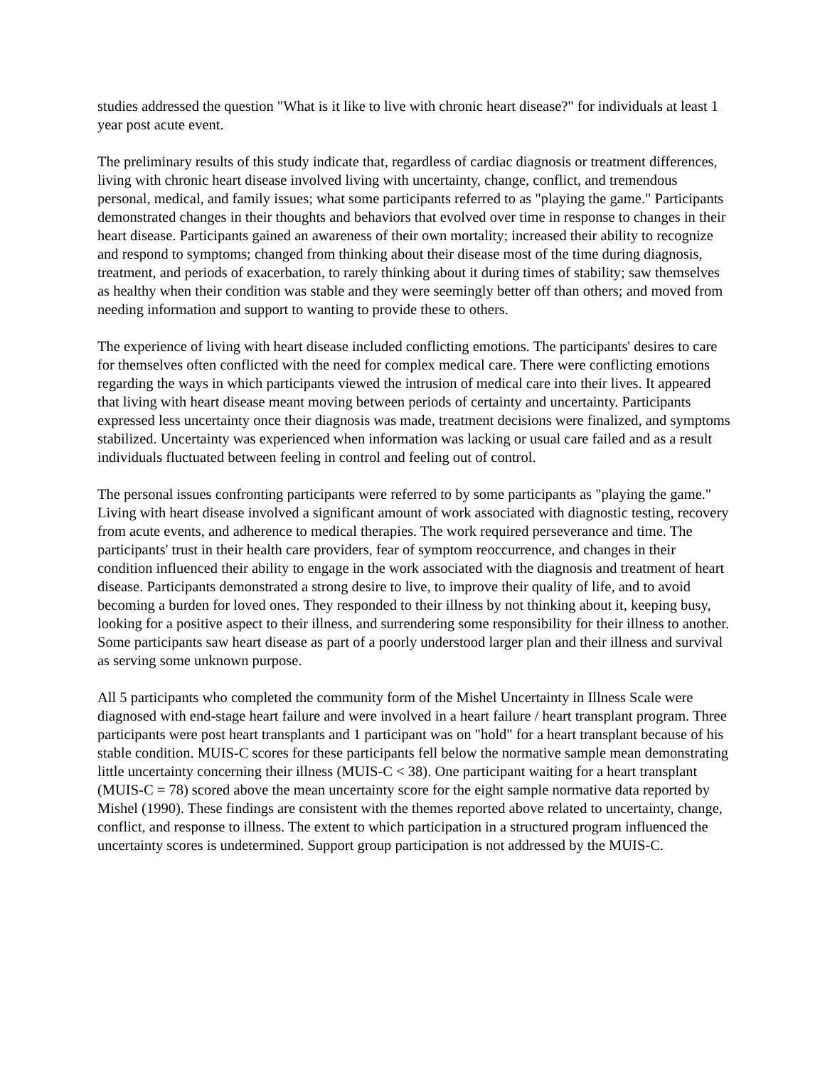studies addressed the question "What is it like to live with chronic heart disease?" for individuals at least 1 year post acute event.
The preliminary results of this study indicate that, regardless of cardiac diagnosis or treatment differences, living with chronic heart disease involved living with uncertainty, change, conflict, and tremendous personal, medical, and family issues; what some participants referred to as "playing the game." Participants demonstrated changes in their thoughts and behaviors that evolved over time in response to changes in their heart disease. Participants gained an awareness of their own mortality; increased their ability to recognize and respond to symptoms; changed from thinking about their disease most of the time during diagnosis, treatment, and periods of exacerbation, to rarely thinking about it during times of stability; saw themselves as healthy when their condition was stable and they were seemingly better off than others; and moved from needing information and support to wanting to provide these to others.
The experience of living with heart disease included conflicting emotions. The participants' desires to care for themselves often conflicted with the need for complex medical care. There were conflicting emotions regarding the ways in which participants viewed the intrusion of medical care into their lives. It appeared that living with heart disease meant moving between periods of certainty and uncertainty. Participants expressed less uncertainty once their diagnosis was made, treatment decisions were finalized, and symptoms stabilized. Uncertainty was experienced when information was lacking or usual care failed and as a result individuals fluctuated between feeling in control and feeling out of control.
The personal issues confronting participants were referred to by some participants as "playing the game." Living with heart disease involved a significant amount of work associated with diagnostic testing, recovery from acute events, and adherence to medical therapies. The work required perseverance and time. The participants' trust in their health care providers, fear of symptom reoccurrence, and changes in their condition influenced their ability to engage in the work associated with the diagnosis and treatment of heart disease. Participants demonstrated a strong desire to live, to improve their quality of life, and to avoid becoming a burden for loved ones. They responded to their illness by not thinking about it, keeping busy, looking for a positive aspect to their illness, and surrendering some responsibility for their illness to another. Some participants saw heart disease as part of a poorly understood larger plan and their illness and survival as serving some unknown purpose.
All 5 participants who completed the community form of the Mishel Uncertainty in Illness Scale were diagnosed with end-stage heart failure and were involved in a heart failure / heart transplant program. Three participants were post heart transplants and 1 participant was on "hold" for a heart transplant because of his stable condition. MUIS-C scores for these participants fell below the normative sample mean demonstrating little uncertainty concerning their illness (MUIS-C < 38). One participant waiting for a heart transplant (MUIS-C = 78) scored above the mean uncertainty score for the eight sample normative data reported by Mishel (1990). These findings are consistent with the themes reported above related to uncertainty, change, conflict, and response to illness. The extent to which participation in a structured program influenced the uncertainty scores is undetermined. Support group participation is not addressed by the MUIS-C.